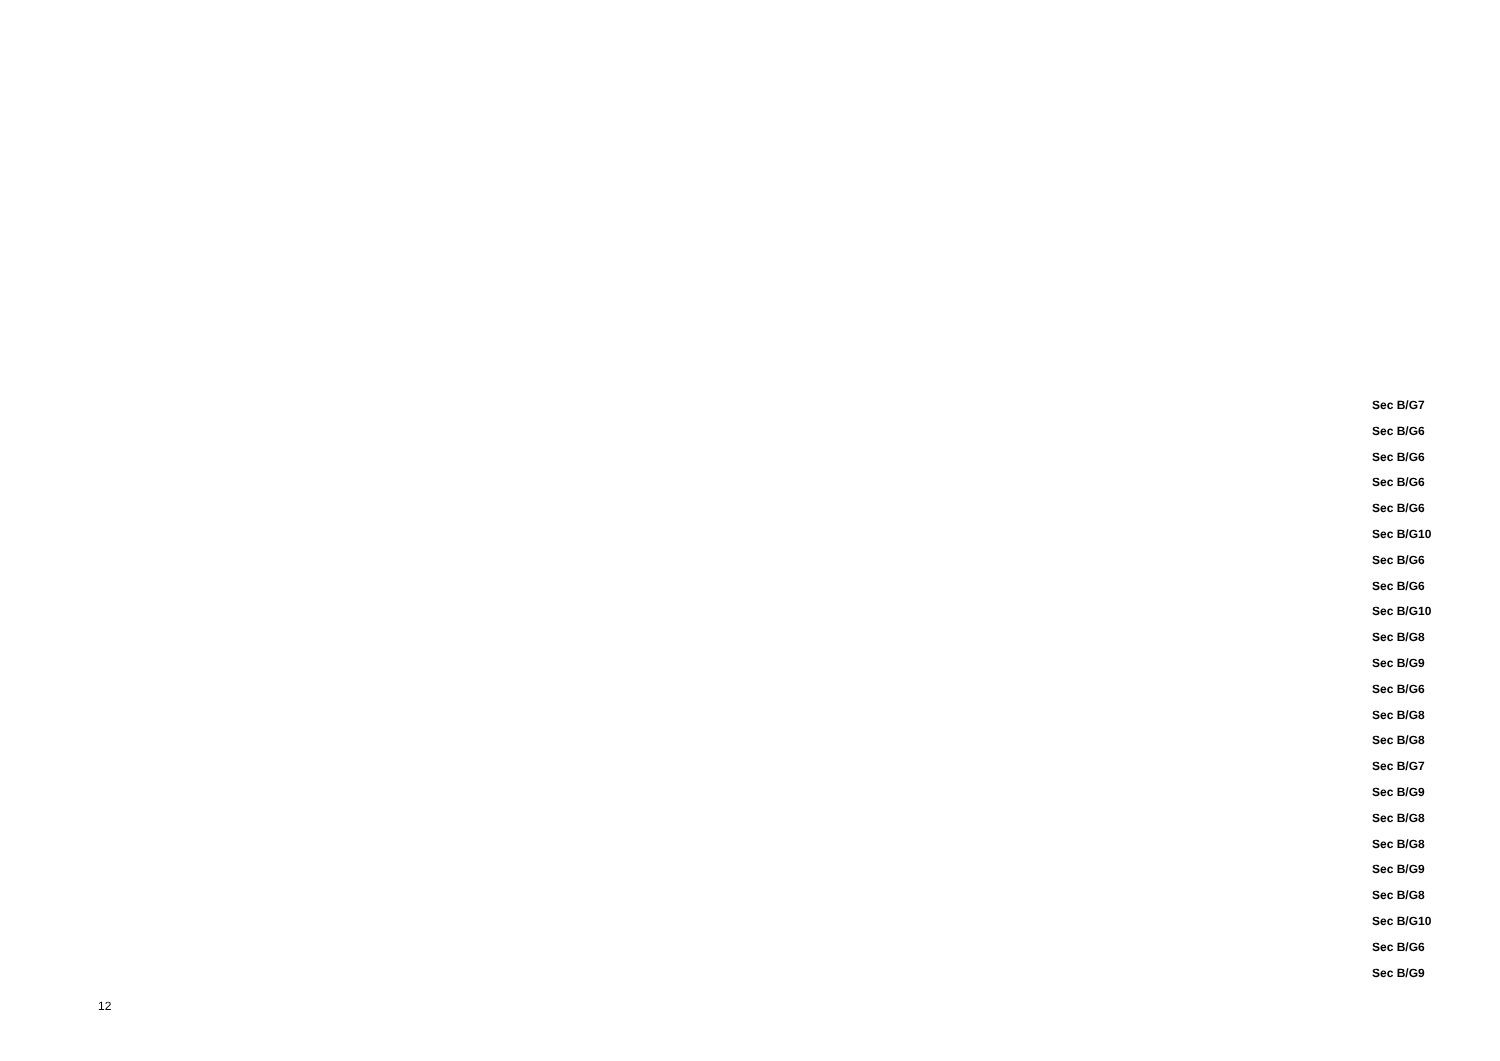Sec B/G7
Sec B/G6
Sec B/G6
Sec B/G6
Sec B/G6
Sec B/G10
Sec B/G6
Sec B/G6
Sec B/G10
Sec B/G8
Sec B/G9
Sec B/G6
Sec B/G8
Sec B/G8
Sec B/G7
Sec B/G9
Sec B/G8
Sec B/G8
Sec B/G9
Sec B/G8
Sec B/G10
Sec B/G6
Sec B/G9
12